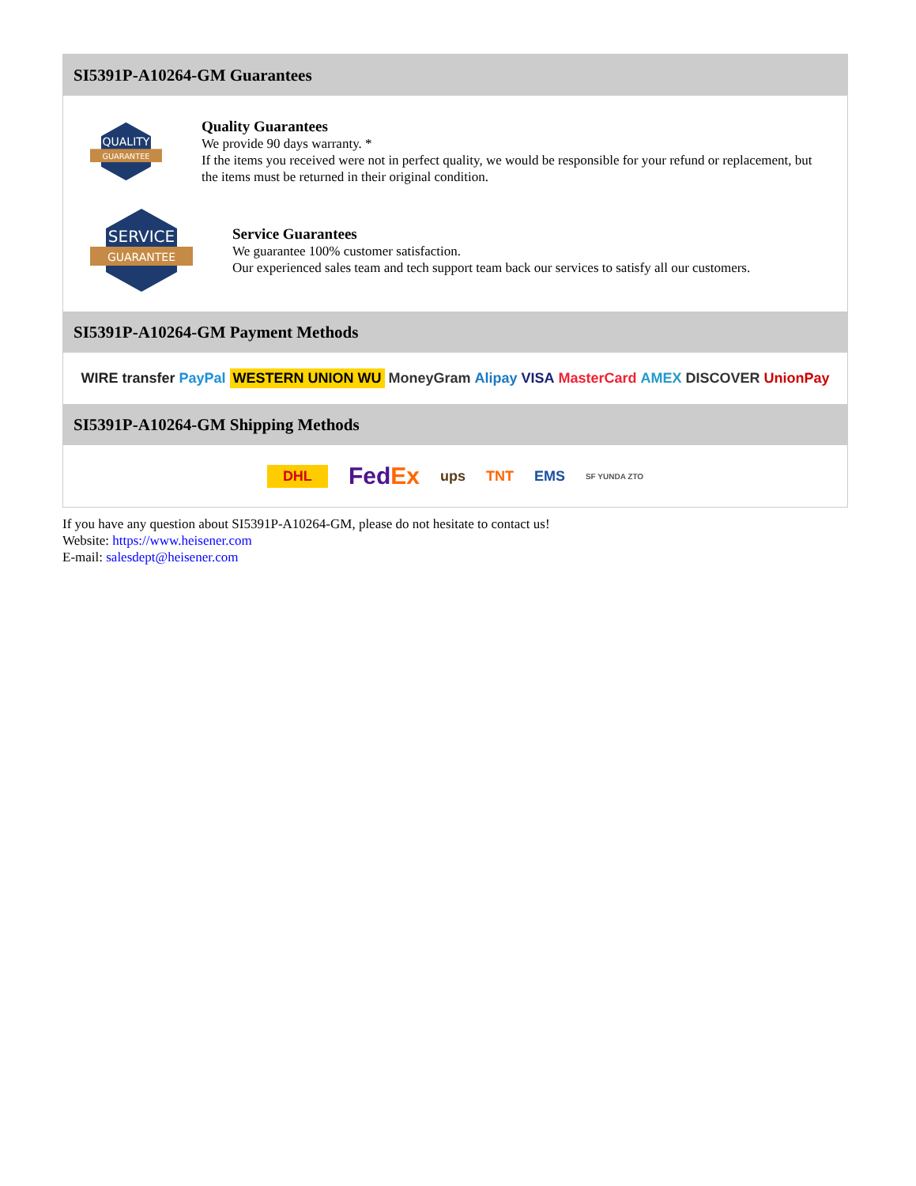SI5391P-A10264-GM Guarantees
QUALITY
GUARANTEE
Quality Guarantees
We provide 90 days warranty. *
If the items you received were not in perfect quality, we would be responsible for your refund or replacement, but the items must be returned in their original condition.
SERVICE
GUARANTEE
Service Guarantees
We guarantee 100% customer satisfaction.
Our experienced sales team and tech support team back our services to satisfy all our customers.
SI5391P-A10264-GM Payment Methods
WIRE transfer PayPal WESTERN UNION WU MoneyGram Alipay VISA MasterCard AMEX DISCOVER UnionPay
SI5391P-A10264-GM Shipping Methods
DHL FedEx ups TNT EMS SF YUNDA ZTO
If you have any question about SI5391P-A10264-GM, please do not hesitate to contact us!
Website: https://www.heisener.com
E-mail: salesdept@heisener.com